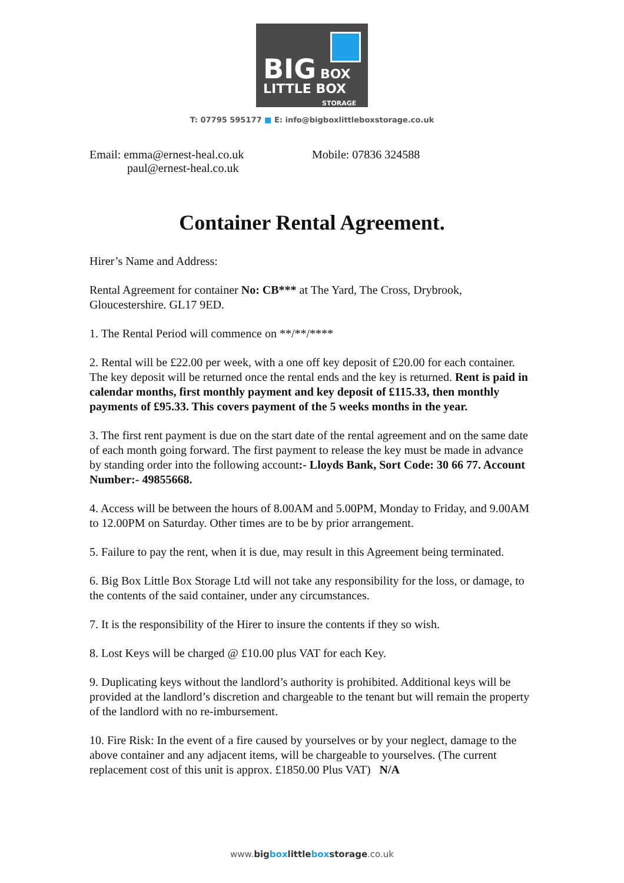BIG BOX
LITTLE BOX
STORAGE
T: 07795 595177 ■ E: info@bigboxlittleboxstorage.co.uk
Email: emma@ernest-heal.co.uk
paul@ernest-heal.co.uk
Mobile: 07836 324588
Container Rental Agreement.
Hirer’s Name and Address:
Rental Agreement for container No: CB*** at The Yard, The Cross, Drybrook, Gloucestershire. GL17 9ED.
1. The Rental Period will commence on **/**/****
2. Rental will be £22.00 per week, with a one off key deposit of £20.00 for each container. The key deposit will be returned once the rental ends and the key is returned. Rent is paid in calendar months, first monthly payment and key deposit of £115.33, then monthly payments of £95.33. This covers payment of the 5 weeks months in the year.
3. The first rent payment is due on the start date of the rental agreement and on the same date of each month going forward. The first payment to release the key must be made in advance by standing order into the following account:- Lloyds Bank, Sort Code: 30 66 77. Account Number:- 49855668.
4. Access will be between the hours of 8.00AM and 5.00PM, Monday to Friday, and 9.00AM to 12.00PM on Saturday. Other times are to be by prior arrangement.
5. Failure to pay the rent, when it is due, may result in this Agreement being terminated.
6. Big Box Little Box Storage Ltd will not take any responsibility for the loss, or damage, to the contents of the said container, under any circumstances.
7. It is the responsibility of the Hirer to insure the contents if they so wish.
8. Lost Keys will be charged @ £10.00 plus VAT for each Key.
9. Duplicating keys without the landlord’s authority is prohibited. Additional keys will be provided at the landlord’s discretion and chargeable to the tenant but will remain the property of the landlord with no re-imbursement.
10. Fire Risk: In the event of a fire caused by yourselves or by your neglect, damage to the above container and any adjacent items, will be chargeable to yourselves. (The current replacement cost of this unit is approx. £1850.00 Plus VAT) N/A
www.big box little box storage.co.uk